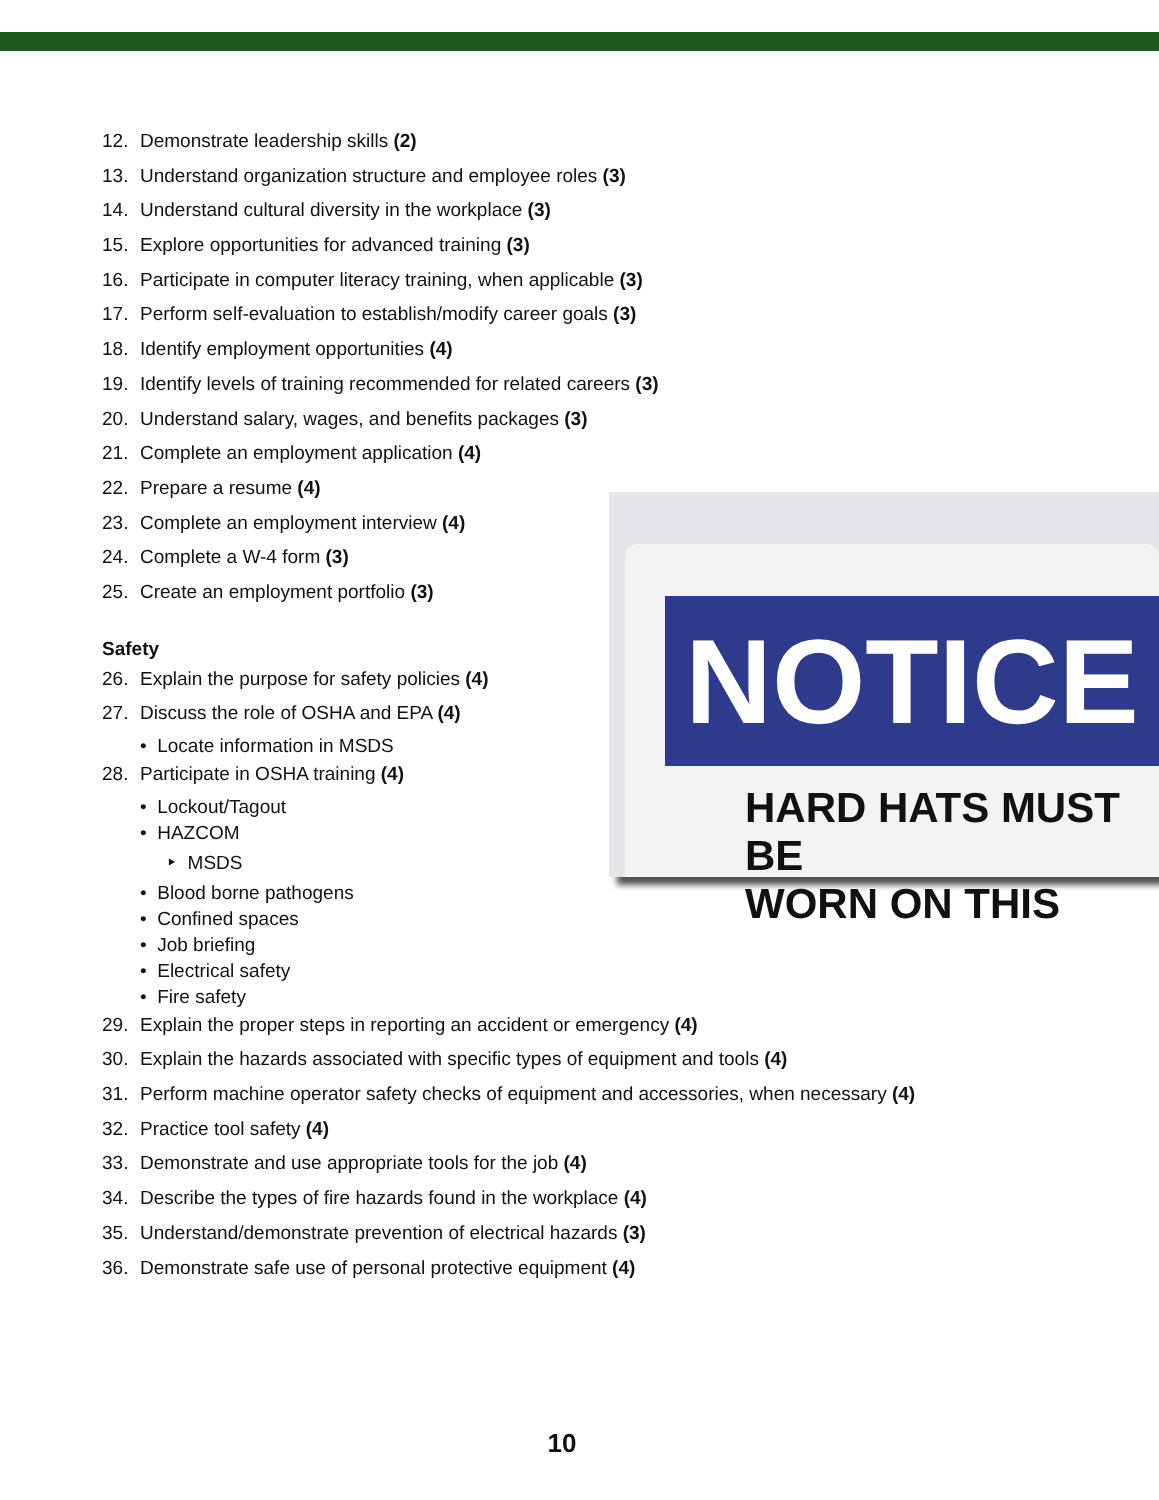12. Demonstrate leadership skills (2)
13. Understand organization structure and employee roles (3)
14. Understand cultural diversity in the workplace (3)
15. Explore opportunities for advanced training (3)
16. Participate in computer literacy training, when applicable (3)
17. Perform self-evaluation to establish/modify career goals (3)
18. Identify employment opportunities (4)
19. Identify levels of training recommended for related careers (3)
20. Understand salary, wages, and benefits packages (3)
21. Complete an employment application (4)
22. Prepare a resume (4)
23. Complete an employment interview (4)
24. Complete a W-4 form (3)
25. Create an employment portfolio (3)
Safety
26. Explain the purpose for safety policies (4)
27. Discuss the role of OSHA and EPA (4)
• Locate information in MSDS
28. Participate in OSHA training (4)
• Lockout/Tagout
• HAZCOM
‣ MSDS
• Blood borne pathogens
• Confined spaces
• Job briefing
• Electrical safety
• Fire safety
29. Explain the proper steps in reporting an accident or emergency (4)
30. Explain the hazards associated with specific types of equipment and tools (4)
31. Perform machine operator safety checks of equipment and accessories, when necessary (4)
32. Practice tool safety (4)
33. Demonstrate and use appropriate tools for the job (4)
34. Describe the types of fire hazards found in the workplace (4)
35. Understand/demonstrate prevention of electrical hazards (3)
36. Demonstrate safe use of personal protective equipment (4)
NOTICE
HARD HATS MUST BE
WORN ON THIS
10